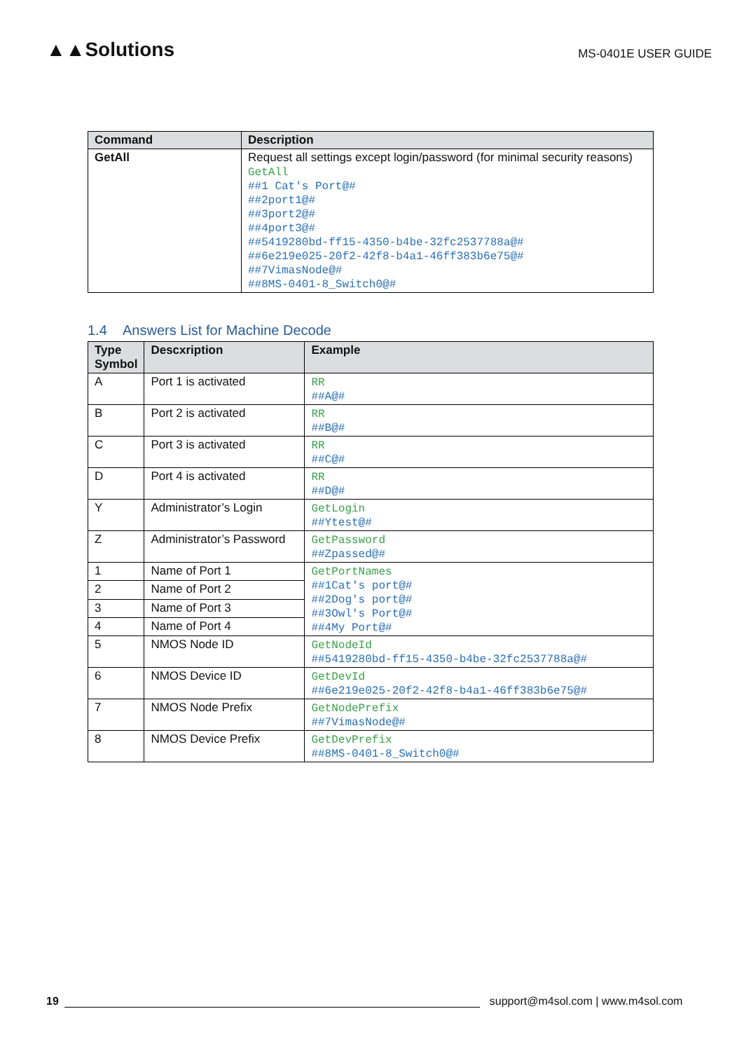▲▲Solutions
MS-0401E USER GUIDE
| Command | Description |
| --- | --- |
| GetAll | Request all settings except login/password (for minimal security reasons) GetAll ##1 Cat's Port@# ##2port1@# ##3port2@# ##4port3@# ##5419280bd-ff15-4350-b4be-32fc2537788a@# ##6e219e025-20f2-42f8-b4a1-46ff383b6e75@# ##7VimasNode@# ##8MS-0401-8_Switch0@# |
1.4 Answers List for Machine Decode
| Type Symbol | Descxription | Example |
| --- | --- | --- |
| A | Port 1 is activated | RR ##A@# |
| B | Port 2 is activated | RR ##B@# |
| C | Port 3 is activated | RR ##C@# |
| D | Port 4 is activated | RR ##D@# |
| Y | Administrator’s Login | GetLogin ##Ytest@# |
| Z | Administrator’s Password | GetPassword ##Zpassed@# |
| 1 | Name of Port 1 | GetPortNames ##1Cat's port@# ##2Dog's port@# ##3Owl's Port@# ##4My Port@# |
| 2 | Name of Port 2 | |
| 3 | Name of Port 3 | |
| 4 | Name of Port 4 | |
| 5 | NMOS Node ID | GetNodeId ##5419280bd-ff15-4350-b4be-32fc2537788a@# |
| 6 | NMOS Device ID | GetDevId ##6e219e025-20f2-42f8-b4a1-46ff383b6e75@# |
| 7 | NMOS Node Prefix | GetNodePrefix ##7VimasNode@# |
| 8 | NMOS Device Prefix | GetDevPrefix ##8MS-0401-8_Switch0@# |
19
support@m4sol.com | www.m4sol.com